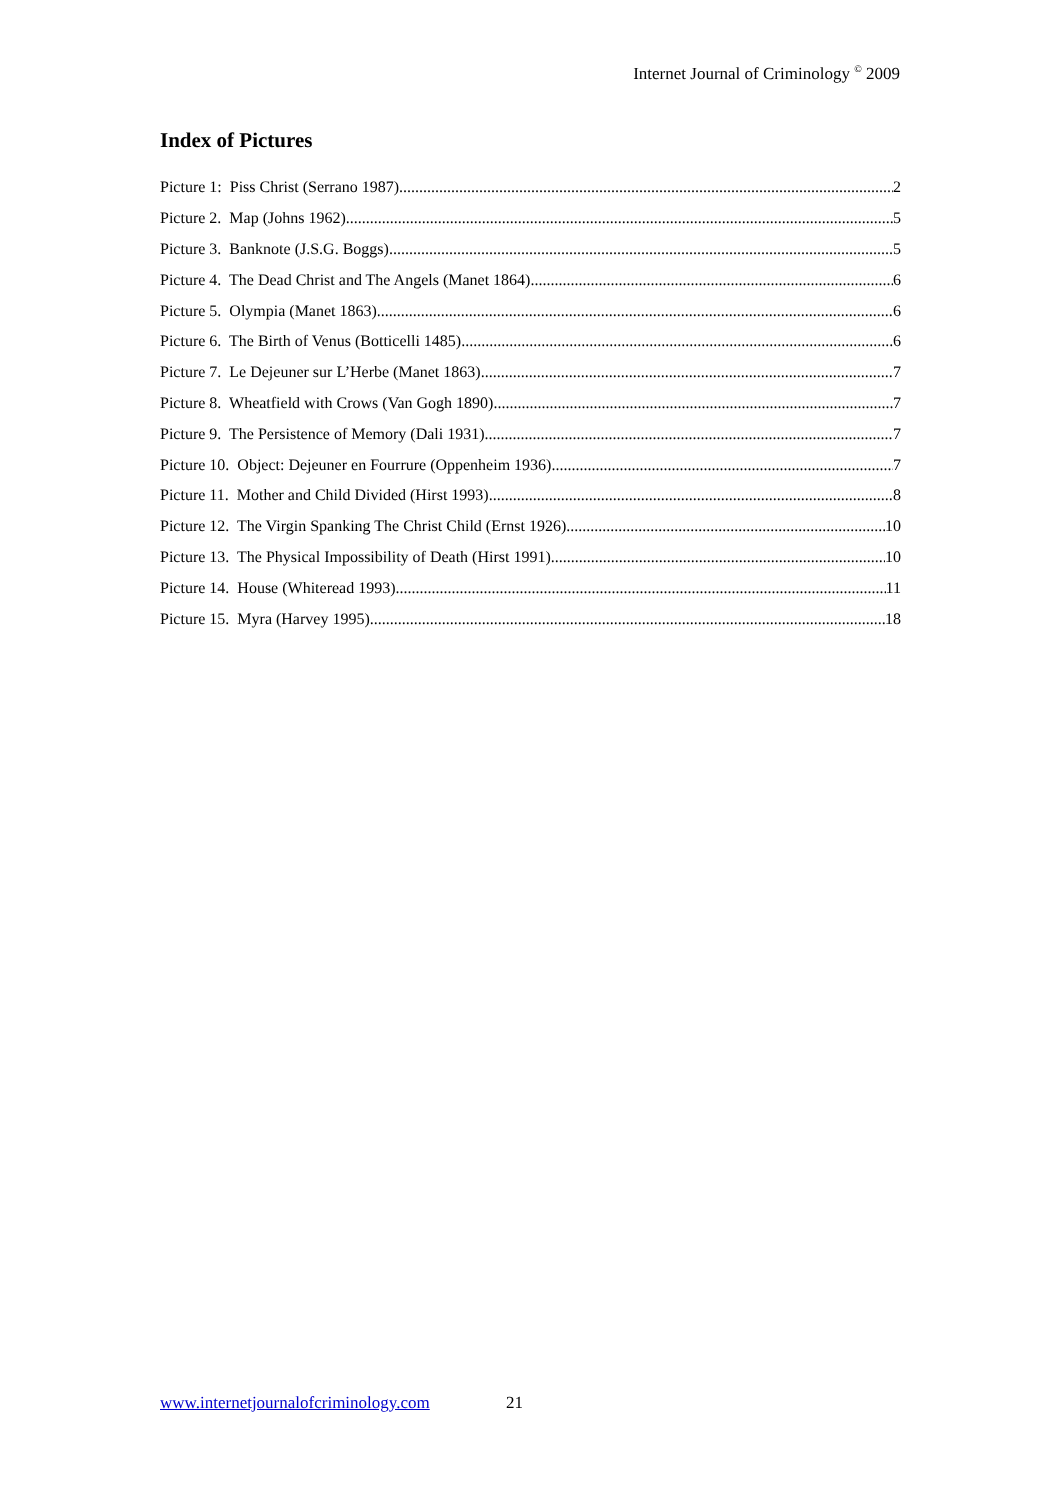Internet Journal of Criminology <sup>©</sup> 2009
Index of Pictures
Picture 1: Piss Christ (Serrano 1987) 2
Picture 2. Map (Johns 1962) 5
Picture 3. Banknote (J.S.G. Boggs) 5
Picture 4. The Dead Christ and The Angels (Manet 1864) 6
Picture 5. Olympia (Manet 1863) 6
Picture 6. The Birth of Venus (Botticelli 1485) 6
Picture 7. Le Dejeuner sur L’Herbe (Manet 1863) 7
Picture 8. Wheatfield with Crows (Van Gogh 1890) 7
Picture 9. The Persistence of Memory (Dali 1931) 7
Picture 10. Object: Dejeuner en Fourrure (Oppenheim 1936) 7
Picture 11. Mother and Child Divided (Hirst 1993) 8
Picture 12. The Virgin Spanking The Christ Child (Ernst 1926) 10
Picture 13. The Physical Impossibility of Death (Hirst 1991) 10
Picture 14. House (Whiteread 1993) 11
Picture 15. Myra (Harvey 1995) 18
www.internetjournalofcriminology.com 21